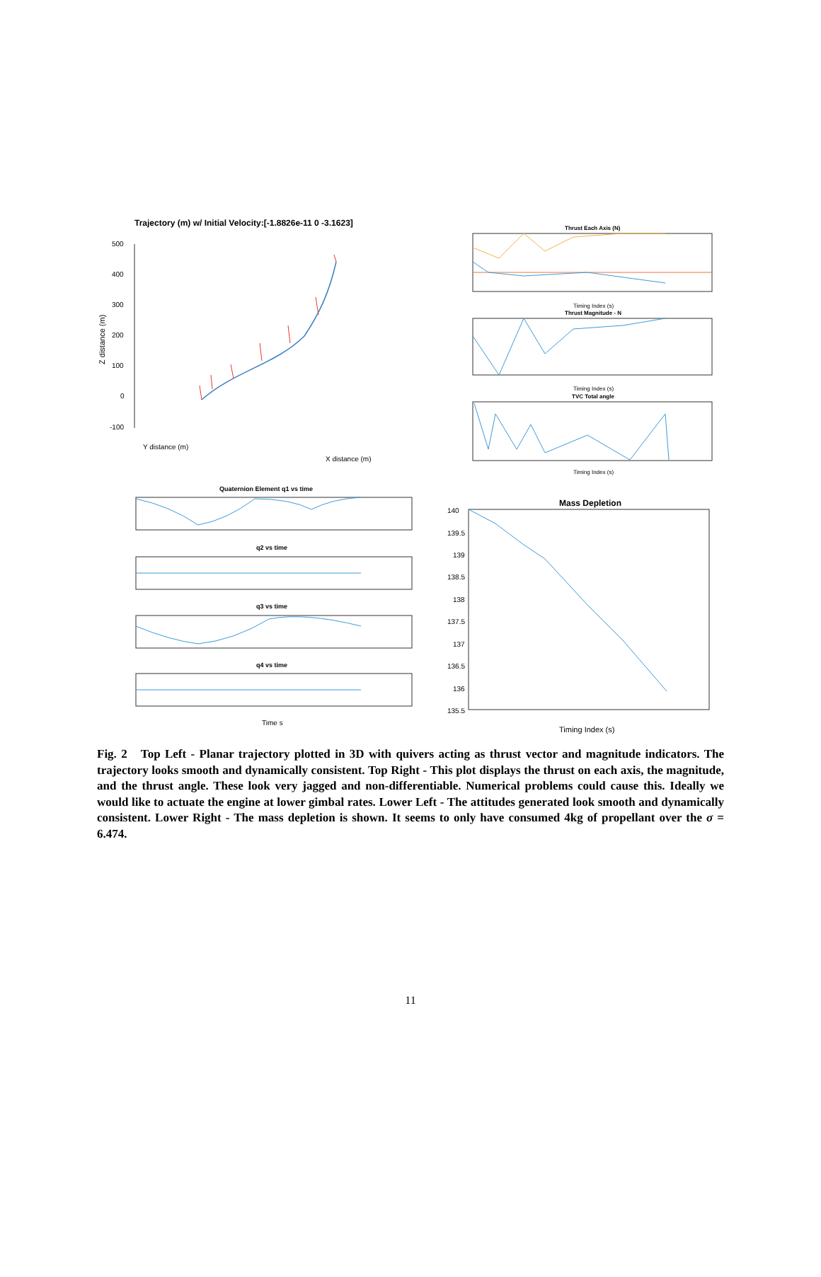Trajectory (m) w/ Initial Velocity:[-1.8826e-11 0 -3.1623]
500
400
300
200
100
0
-100
Z distance (m)
Y distance (m)
X distance (m)
Thrust Each Axis (N)
Timing Index (s)
Thrust Magnitude - N
Timing Index (s)
TVC Total angle
Timing Index (s)
Quaternion Element q1 vs time
q2 vs time
q3 vs time
q4 vs time
Time s
Mass Depletion
140
139.5
139
138.5
138
137.5
137
136.5
136
135.5
Timing Index (s)
Fig. 2 Top Left - Planar trajectory plotted in 3D with quivers acting as thrust vector and magnitude indicators. The trajectory looks smooth and dynamically consistent. Top Right - This plot displays the thrust on each axis, the magnitude, and the thrust angle. These look very jagged and non-differentiable. Numerical problems could cause this. Ideally we would like to actuate the engine at lower gimbal rates. Lower Left - The attitudes generated look smooth and dynamically consistent. Lower Right - The mass depletion is shown. It seems to only have consumed 4kg of propellant over the σ = 6.474.
11